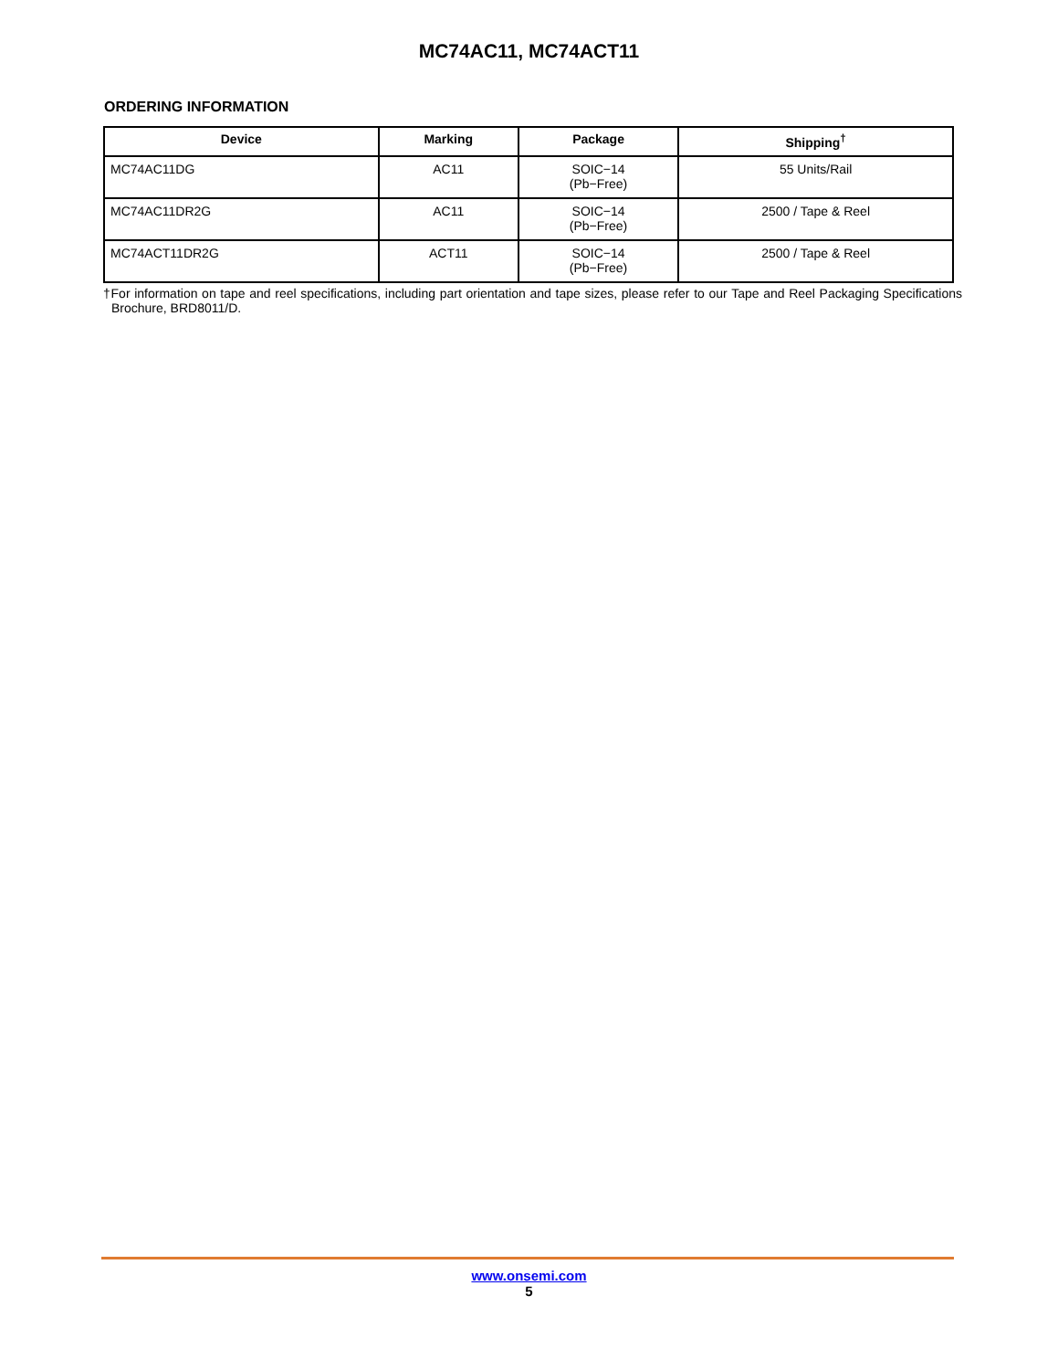MC74AC11, MC74ACT11
ORDERING INFORMATION
| Device | Marking | Package | Shipping<sup>†</sup> |
| --- | --- | --- | --- |
| MC74AC11DG | AC11 | SOIC−14 (Pb−Free) | 55 Units/Rail |
| MC74AC11DR2G | AC11 | SOIC−14 (Pb−Free) | 2500 / Tape & Reel |
| MC74ACT11DR2G | ACT11 | SOIC−14 (Pb−Free) | 2500 / Tape & Reel |
†For information on tape and reel specifications, including part orientation and tape sizes, please refer to our Tape and Reel Packaging Specifications Brochure, BRD8011/D.
www.onsemi.com
5